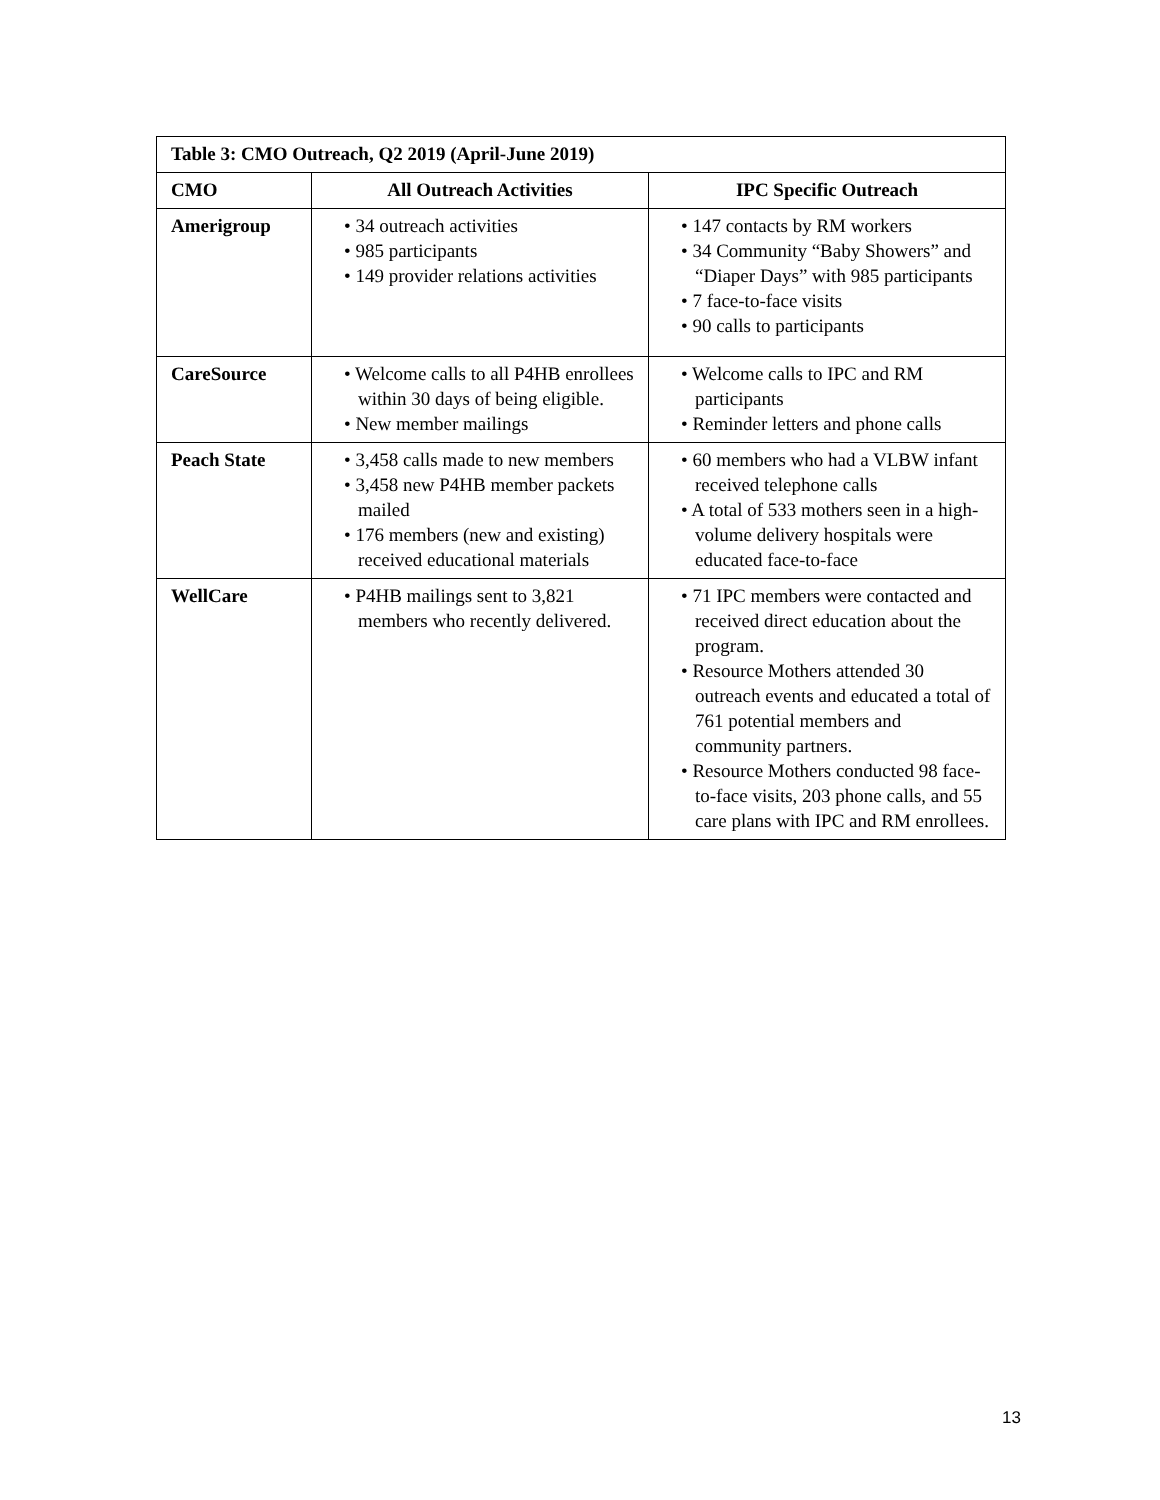| Table 3: CMO Outreach, Q2 2019 (April-June 2019) | | |
| --- | --- | --- |
| CMO | All Outreach Activities | IPC Specific Outreach |
| Amerigroup | • 34 outreach activities • 985 participants • 149 provider relations activities | • 147 contacts by RM workers • 34 Community “Baby Showers” and “Diaper Days” with 985 participants • 7 face-to-face visits • 90 calls to participants |
| CareSource | • Welcome calls to all P4HB enrollees within 30 days of being eligible. • New member mailings | • Welcome calls to IPC and RM participants • Reminder letters and phone calls |
| Peach State | • 3,458 calls made to new members • 3,458 new P4HB member packets mailed • 176 members (new and existing) received educational materials | • 60 members who had a VLBW infant received telephone calls • A total of 533 mothers seen in a high-volume delivery hospitals were educated face-to-face |
| WellCare | • P4HB mailings sent to 3,821 members who recently delivered. | • 71 IPC members were contacted and received direct education about the program. • Resource Mothers attended 30 outreach events and educated a total of 761 potential members and community partners. • Resource Mothers conducted 98 face-to-face visits, 203 phone calls, and 55 care plans with IPC and RM enrollees. |
13